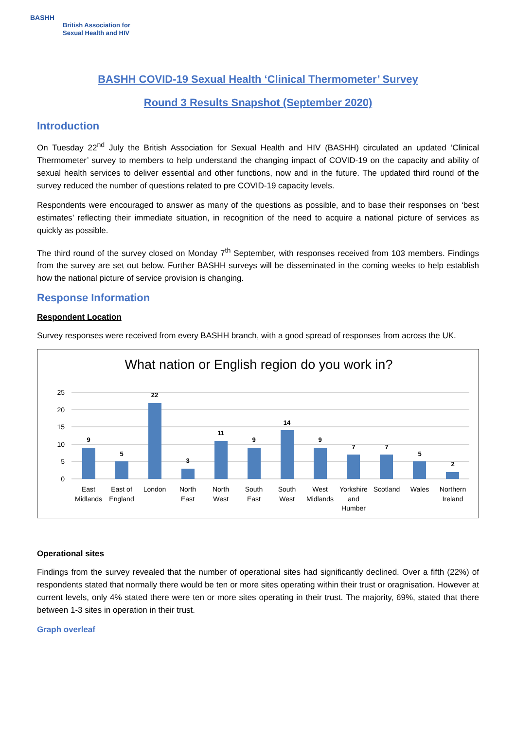BASHH
British Association for Sexual Health and HIV
BASHH COVID-19 Sexual Health ‘Clinical Thermometer’ Survey
Round 3 Results Snapshot (September 2020)
Introduction
On Tuesday 22<sup>nd</sup> July the British Association for Sexual Health and HIV (BASHH) circulated an updated ‘Clinical Thermometer’ survey to members to help understand the changing impact of COVID-19 on the capacity and ability of sexual health services to deliver essential and other functions, now and in the future. The updated third round of the survey reduced the number of questions related to pre COVID-19 capacity levels.
Respondents were encouraged to answer as many of the questions as possible, and to base their responses on ‘best estimates’ reflecting their immediate situation, in recognition of the need to acquire a national picture of services as quickly as possible.
The third round of the survey closed on Monday 7<sup>th</sup> September, with responses received from 103 members. Findings from the survey are set out below. Further BASHH surveys will be disseminated in the coming weeks to help establish how the national picture of service provision is changing.
Response Information
Respondent Location
Survey responses were received from every BASHH branch, with a good spread of responses from across the UK.
What nation or English region do you work in?
25
20
15
10
5
0
9
5
22
3
11
9
14
9
7
7
5
2
East
Midlands
East of
England
London
North
East
North
West
South
East
South
West
West
Midlands
Yorkshire
and
Humber
Scotland
Wales
Northern
Ireland
Operational sites
Findings from the survey revealed that the number of operational sites had significantly declined. Over a fifth (22%) of respondents stated that normally there would be ten or more sites operating within their trust or oragnisation. However at current levels, only 4% stated there were ten or more sites operating in their trust. The majority, 69%, stated that there between 1-3 sites in operation in their trust.
Graph overleaf